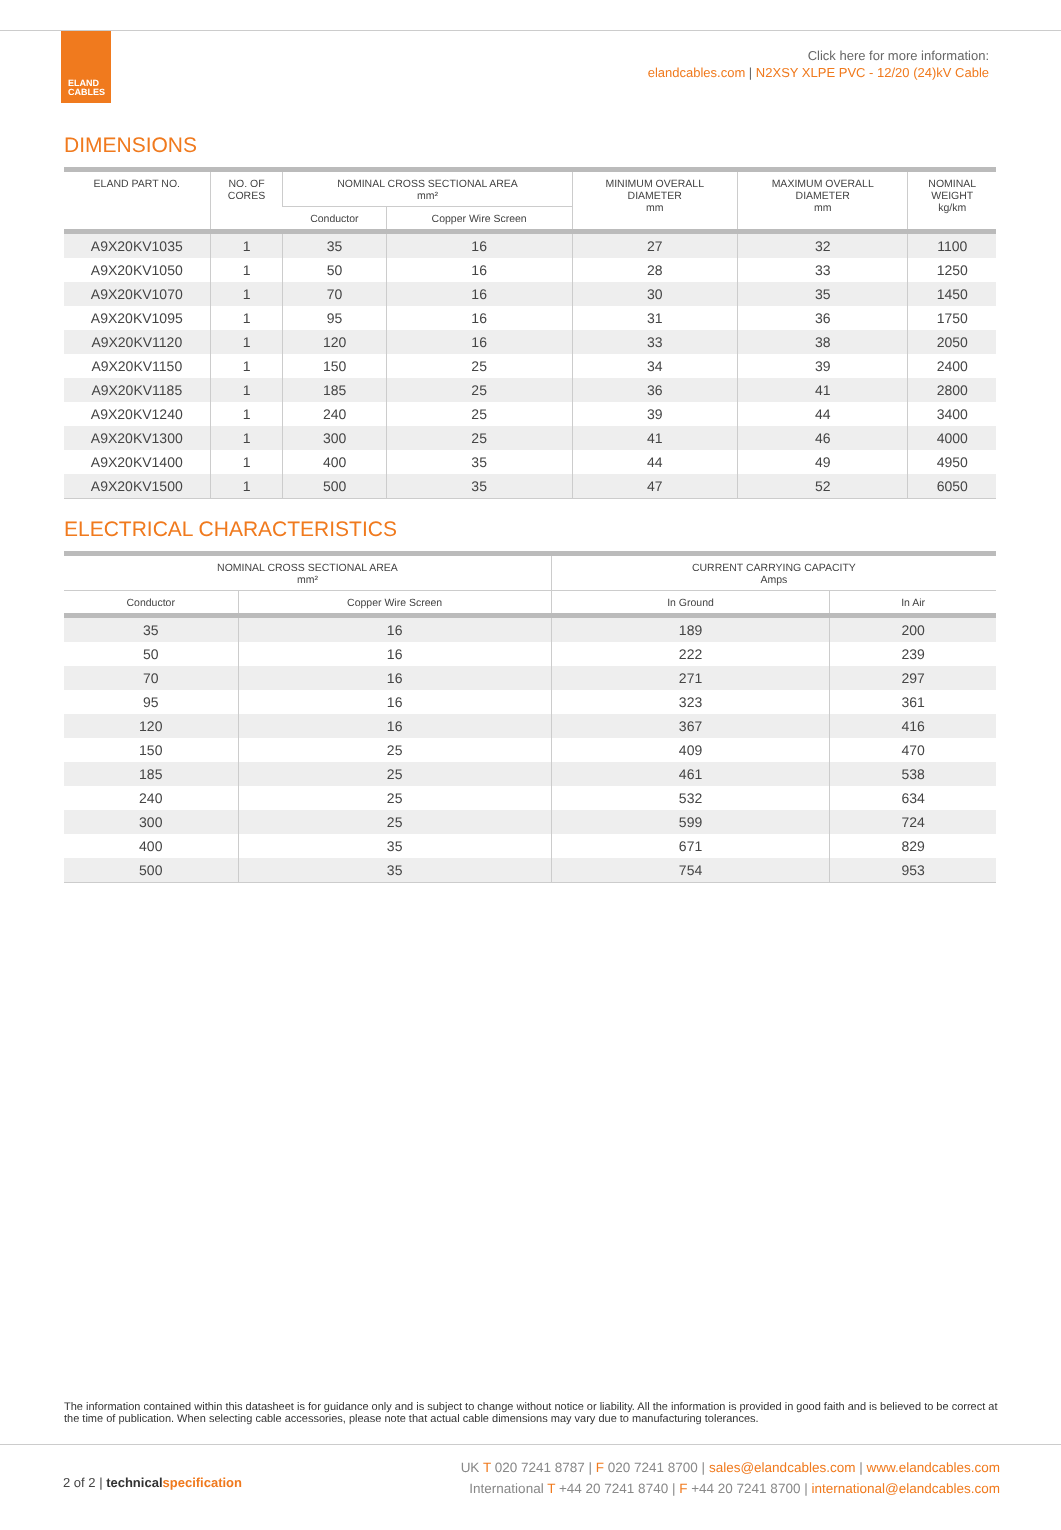ELAND
CABLES
Click here for more information:
elandcables.com | N2XSY XLPE PVC - 12/20 (24)kV Cable
DIMENSIONS
| ELAND PART NO. | NO. OF CORES | NOMINAL CROSS SECTIONAL AREA mm² | | MINIMUM OVERALL DIAMETER mm | MAXIMUM OVERALL DIAMETER mm | NOMINAL WEIGHT kg/km |
| --- | --- | --- | --- | --- | --- | --- |
| | | Conductor | Copper Wire Screen | | | |
| A9X20KV1035 | 1 | 35 | 16 | 27 | 32 | 1100 |
| A9X20KV1050 | 1 | 50 | 16 | 28 | 33 | 1250 |
| A9X20KV1070 | 1 | 70 | 16 | 30 | 35 | 1450 |
| A9X20KV1095 | 1 | 95 | 16 | 31 | 36 | 1750 |
| A9X20KV1120 | 1 | 120 | 16 | 33 | 38 | 2050 |
| A9X20KV1150 | 1 | 150 | 25 | 34 | 39 | 2400 |
| A9X20KV1185 | 1 | 185 | 25 | 36 | 41 | 2800 |
| A9X20KV1240 | 1 | 240 | 25 | 39 | 44 | 3400 |
| A9X20KV1300 | 1 | 300 | 25 | 41 | 46 | 4000 |
| A9X20KV1400 | 1 | 400 | 35 | 44 | 49 | 4950 |
| A9X20KV1500 | 1 | 500 | 35 | 47 | 52 | 6050 |
ELECTRICAL CHARACTERISTICS
| NOMINAL CROSS SECTIONAL AREA mm² | | CURRENT CARRYING CAPACITY Amps | |
| --- | --- | --- | --- |
| Conductor | Copper Wire Screen | In Ground | In Air |
| 35 | 16 | 189 | 200 |
| 50 | 16 | 222 | 239 |
| 70 | 16 | 271 | 297 |
| 95 | 16 | 323 | 361 |
| 120 | 16 | 367 | 416 |
| 150 | 25 | 409 | 470 |
| 185 | 25 | 461 | 538 |
| 240 | 25 | 532 | 634 |
| 300 | 25 | 599 | 724 |
| 400 | 35 | 671 | 829 |
| 500 | 35 | 754 | 953 |
The information contained within this datasheet is for guidance only and is subject to change without notice or liability. All the information is provided in good faith and is believed to be correct at the time of publication. When selecting cable accessories, please note that actual cable dimensions may vary due to manufacturing tolerances.
2 of 2 | technical specification
UK T 020 7241 8787 | F 020 7241 8700 | sales@elandcables.com | www.elandcables.com
International T +44 20 7241 8740 | F +44 20 7241 8700 | international@elandcables.com